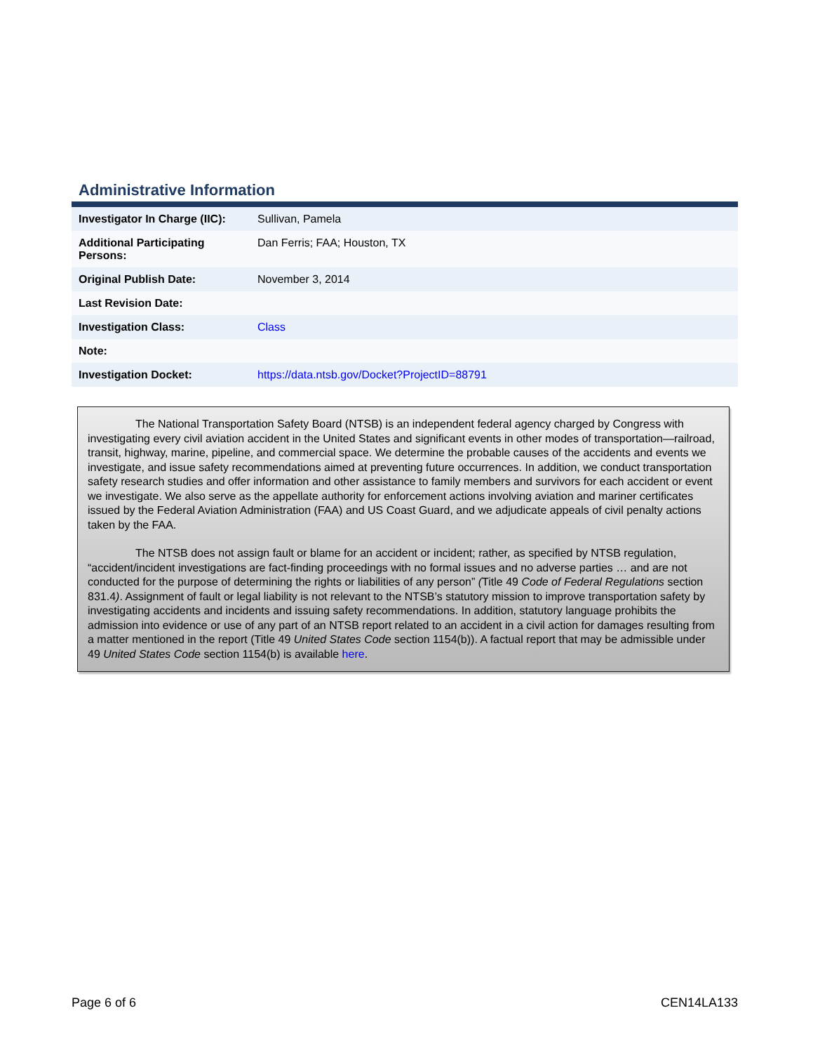Administrative Information
| Investigator In Charge (IIC): | Sullivan, Pamela |
| Additional Participating Persons: | Dan Ferris; FAA; Houston, TX |
| Original Publish Date: | November 3, 2014 |
| Last Revision Date: | |
| Investigation Class: | Class |
| Note: | |
| Investigation Docket: | https://data.ntsb.gov/Docket?ProjectID=88791 |
The National Transportation Safety Board (NTSB) is an independent federal agency charged by Congress with investigating every civil aviation accident in the United States and significant events in other modes of transportation—railroad, transit, highway, marine, pipeline, and commercial space. We determine the probable causes of the accidents and events we investigate, and issue safety recommendations aimed at preventing future occurrences. In addition, we conduct transportation safety research studies and offer information and other assistance to family members and survivors for each accident or event we investigate. We also serve as the appellate authority for enforcement actions involving aviation and mariner certificates issued by the Federal Aviation Administration (FAA) and US Coast Guard, and we adjudicate appeals of civil penalty actions taken by the FAA.
The NTSB does not assign fault or blame for an accident or incident; rather, as specified by NTSB regulation, “accident/incident investigations are fact-finding proceedings with no formal issues and no adverse parties … and are not conducted for the purpose of determining the rights or liabilities of any person” (Title 49 Code of Federal Regulations section 831.4). Assignment of fault or legal liability is not relevant to the NTSB’s statutory mission to improve transportation safety by investigating accidents and incidents and issuing safety recommendations. In addition, statutory language prohibits the admission into evidence or use of any part of an NTSB report related to an accident in a civil action for damages resulting from a matter mentioned in the report (Title 49 United States Code section 1154(b)). A factual report that may be admissible under 49 United States Code section 1154(b) is available here.
Page 6 of 6 CEN14LA133